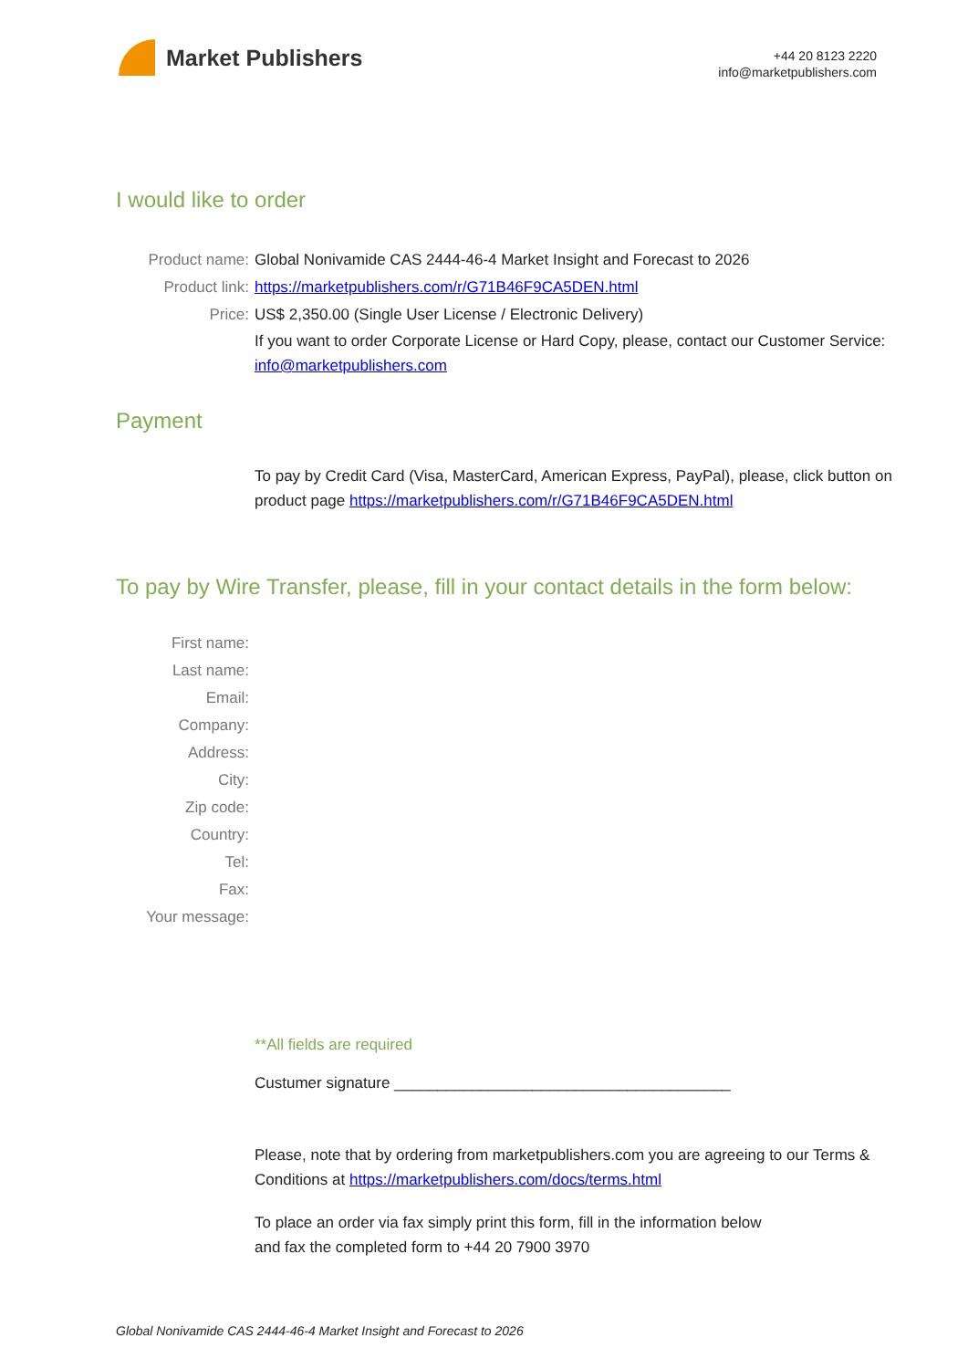Market Publishers
+44 20 8123 2220
info@marketpublishers.com
I would like to order
Product name: Global Nonivamide CAS 2444-46-4 Market Insight and Forecast to 2026
Product link: https://marketpublishers.com/r/G71B46F9CA5DEN.html
Price: US$ 2,350.00 (Single User License / Electronic Delivery)
If you want to order Corporate License or Hard Copy, please, contact our Customer Service:
info@marketpublishers.com
Payment
To pay by Credit Card (Visa, MasterCard, American Express, PayPal), please, click button on product page https://marketpublishers.com/r/G71B46F9CA5DEN.html
To pay by Wire Transfer, please, fill in your contact details in the form below:
First name:
Last name:
Email:
Company:
Address:
City:
Zip code:
Country:
Tel:
Fax:
Your message:
**All fields are required
Custumer signature _______________________________________
Please, note that by ordering from marketpublishers.com you are agreeing to our Terms & Conditions at https://marketpublishers.com/docs/terms.html
To place an order via fax simply print this form, fill in the information below
and fax the completed form to +44 20 7900 3970
Global Nonivamide CAS 2444-46-4 Market Insight and Forecast to 2026